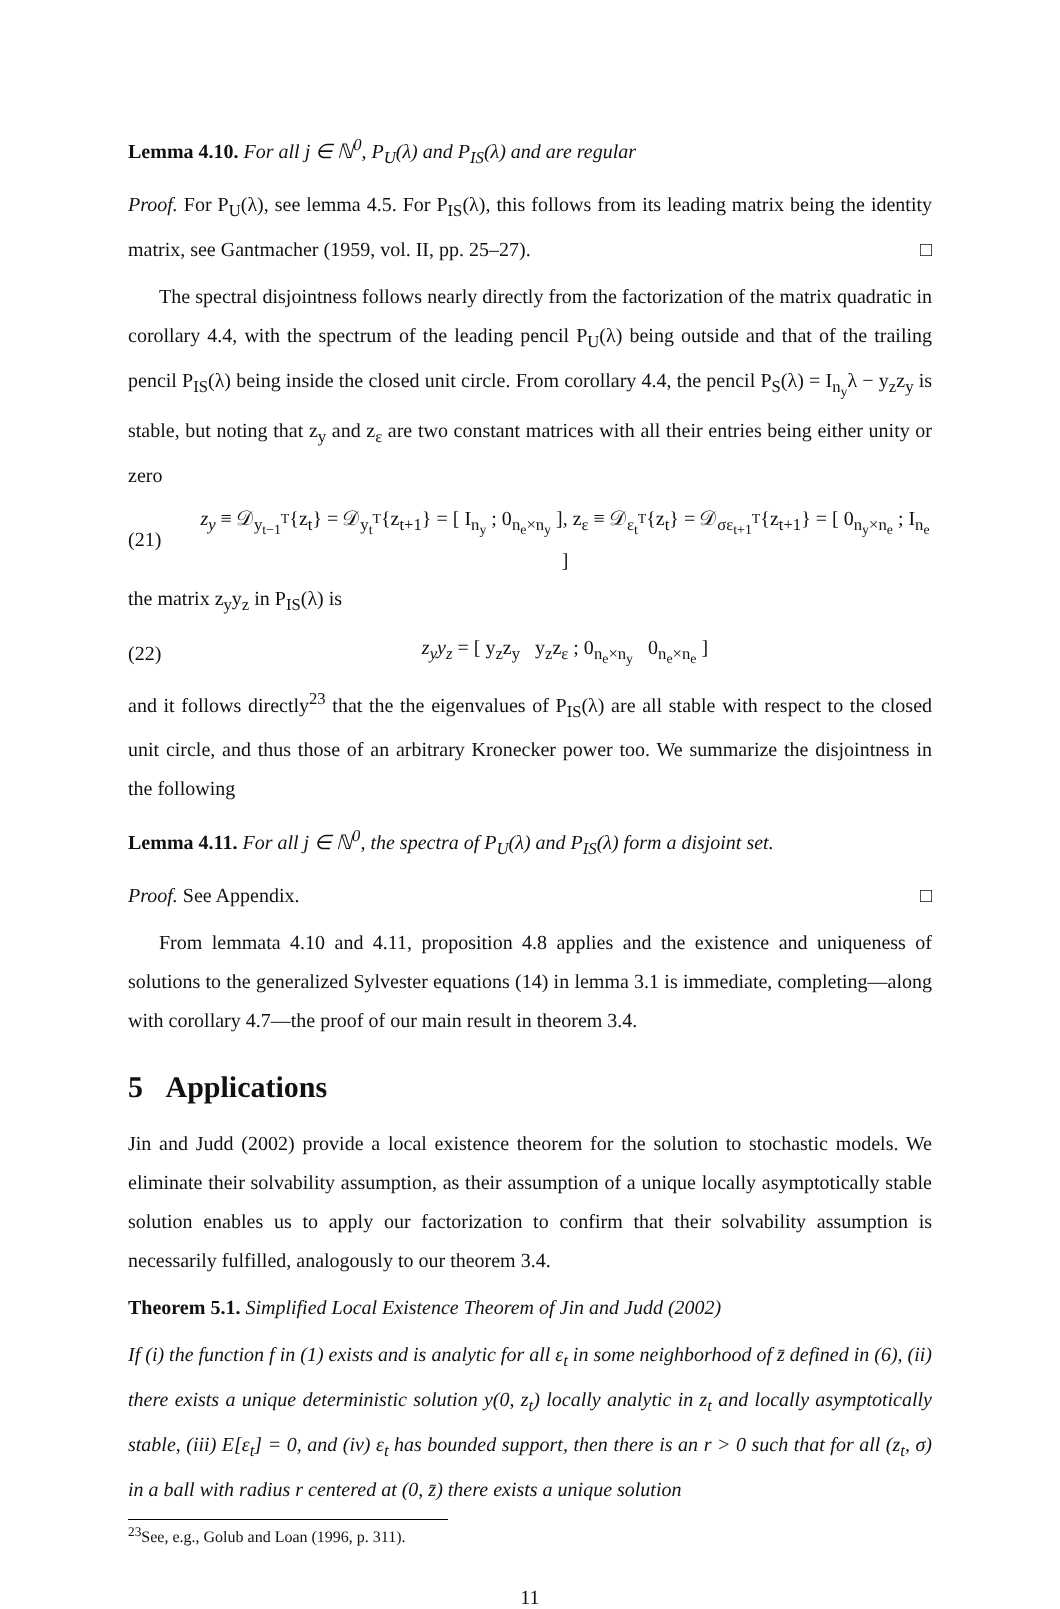Lemma 4.10. For all j ∈ ℕ<sup>0</sup>, P<sub>U</sub>(λ) and P<sub>IS</sub>(λ) and are regular
Proof. For P<sub>U</sub>(λ), see lemma 4.5. For P<sub>IS</sub>(λ), this follows from its leading matrix being the identity matrix, see Gantmacher (1959, vol. II, pp. 25–27). □
The spectral disjointness follows nearly directly from the factorization of the matrix quadratic in corollary 4.4, with the spectrum of the leading pencil P<sub>U</sub>(λ) being outside and that of the trailing pencil P<sub>IS</sub>(λ) being inside the closed unit circle. From corollary 4.4, the pencil P<sub>S</sub>(λ) = I<sub>n<sub>y</sub></sub>λ − y<sub>z</sub>z<sub>y</sub> is stable, but noting that z<sub>y</sub> and z<sub>ε</sub> are two constant matrices with all their entries being either unity or zero
(21) z<sub>y</sub> ≡ 𝒟<sub>y<sub>t−1</sub><sup>T</sup></sub>{z<sub>t</sub>} = 𝒟<sub>y<sub>t</sub><sup>T</sup></sub>{z<sub>t+1</sub>} = [ I<sub>n<sub>y</sub></sub> ; 0<sub>n<sub>e</sub>×n<sub>y</sub></sub> ], z<sub>ε</sub> ≡ 𝒟<sub>ε<sub>t</sub><sup>T</sup></sub>{z<sub>t</sub>} = 𝒟<sub>σε<sub>t+1</sub><sup>T</sup></sub>{z<sub>t+1</sub>} = [ 0<sub>n<sub>y</sub>×n<sub>e</sub></sub> ; I<sub>n<sub>e</sub></sub> ]
the matrix z<sub>y</sub>y<sub>z</sub> in P<sub>IS</sub>(λ) is
(22) z<sub>y</sub>y<sub>z</sub> = [ y<sub>z</sub>z<sub>y</sub> y<sub>z</sub>z<sub>ε</sub> ; 0<sub>n<sub>e</sub>×n<sub>y</sub></sub> 0<sub>n<sub>e</sub>×n<sub>e</sub></sub> ]
and it follows directly<sup>23</sup> that the the eigenvalues of P<sub>IS</sub>(λ) are all stable with respect to the closed unit circle, and thus those of an arbitrary Kronecker power too. We summarize the disjointness in the following
Lemma 4.11. For all j ∈ ℕ<sup>0</sup>, the spectra of P<sub>U</sub>(λ) and P<sub>IS</sub>(λ) form a disjoint set.
Proof. See Appendix. □
From lemmata 4.10 and 4.11, proposition 4.8 applies and the existence and uniqueness of solutions to the generalized Sylvester equations (14) in lemma 3.1 is immediate, completing—along with corollary 4.7—the proof of our main result in theorem 3.4.
5 Applications
Jin and Judd (2002) provide a local existence theorem for the solution to stochastic models. We eliminate their solvability assumption, as their assumption of a unique locally asymptotically stable solution enables us to apply our factorization to confirm that their solvability assumption is necessarily fulfilled, analogously to our theorem 3.4.
Theorem 5.1. Simplified Local Existence Theorem of Jin and Judd (2002)
If (i) the function f in (1) exists and is analytic for all ε<sub>t</sub> in some neighborhood of z̄ defined in (6), (ii) there exists a unique deterministic solution y(0, z<sub>t</sub>) locally analytic in z<sub>t</sub> and locally asymptotically stable, (iii) E[ε<sub>t</sub>] = 0, and (iv) ε<sub>t</sub> has bounded support, then there is an r > 0 such that for all (z<sub>t</sub>, σ) in a ball with radius r centered at (0, z̄) there exists a unique solution
<sup>23</sup> See, e.g., Golub and Loan (1996, p. 311).
11